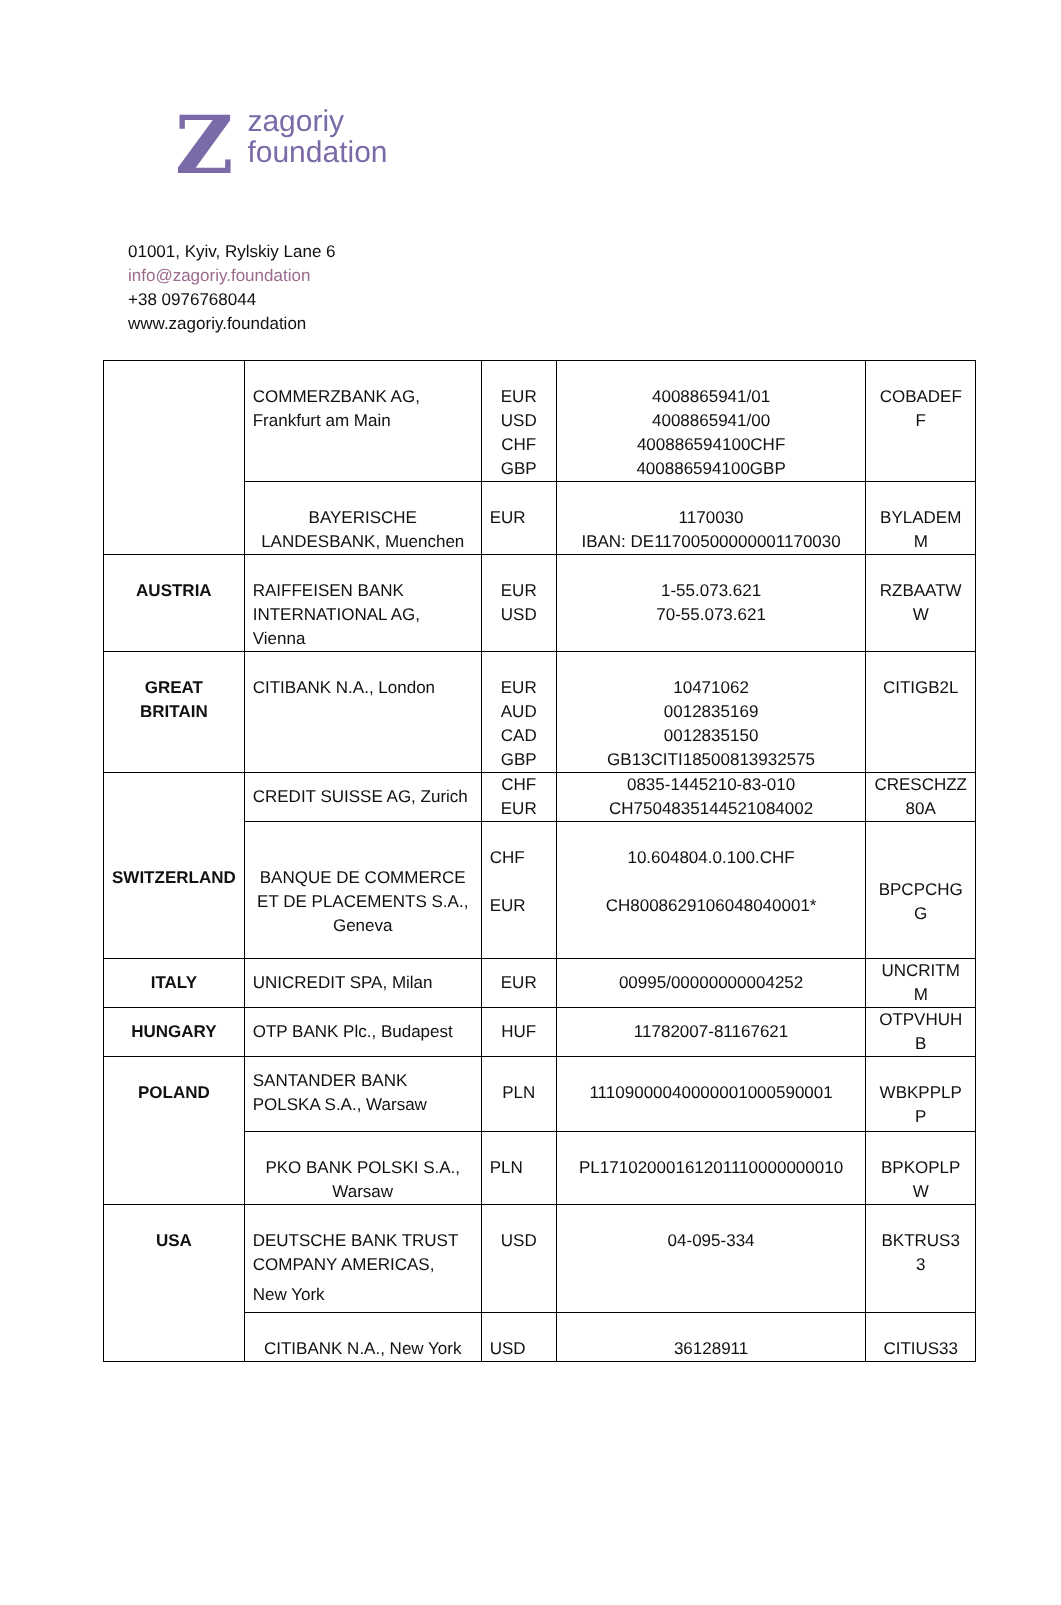Z
zagoriy
foundation
01001, Kyiv, Rylskiy Lane 6
info@zagoriy.foundation
+38 0976768044
www.zagoriy.foundation
| | COMMERZBANK AG, Frankfurt am Main | EUR USD CHF GBP | 4008865941/01 4008865941/00 400886594100CHF 400886594100GBP | COBADEF F |
| | BAYERISCHE LANDESBANK, Muenchen | EUR | 1170030 IBAN: DE11700500000001170030 | BYLADEM M |
| AUSTRIA | RAIFFEISEN BANK INTERNATIONAL AG, Vienna | EUR USD | 1-55.073.621 70-55.073.621 | RZBAATW W |
| GREAT BRITAIN | CITIBANK N.A., London | EUR AUD CAD GBP | 10471062 0012835169 0012835150 GB13CITI18500813932575 | CITIGB2L |
| SWITZERLAND | CREDIT SUISSE AG, Zurich | CHF EUR | 0835-1445210-83-010 CH7504835144521084002 | CRESCHZZ 80A |
| | BANQUE DE COMMERCE ET DE PLACEMENTS S.A., Geneva | CHF EUR | 10.604804.0.100.CHF CH8008629106048040001* | BPCPCHG G |
| ITALY | UNICREDIT SPA, Milan | EUR | 00995/00000000004252 | UNCRITM M |
| HUNGARY | OTP BANK Plc., Budapest | HUF | 11782007-81167621 | OTPVHUH B |
| POLAND | SANTANDER BANK POLSKA S.A., Warsaw | PLN | 11109000040000001000590001 | WBKPPLP P |
| | PKO BANK POLSKI S.A., Warsaw | PLN | PL17102000161201110000000010 | BPKOPLP W |
| USA | DEUTSCHE BANK TRUST COMPANY AMERICAS, New York | USD | 04-095-334 | BKTRUS3 3 |
| | CITIBANK N.A., New York | USD | 36128911 | CITIUS33 |